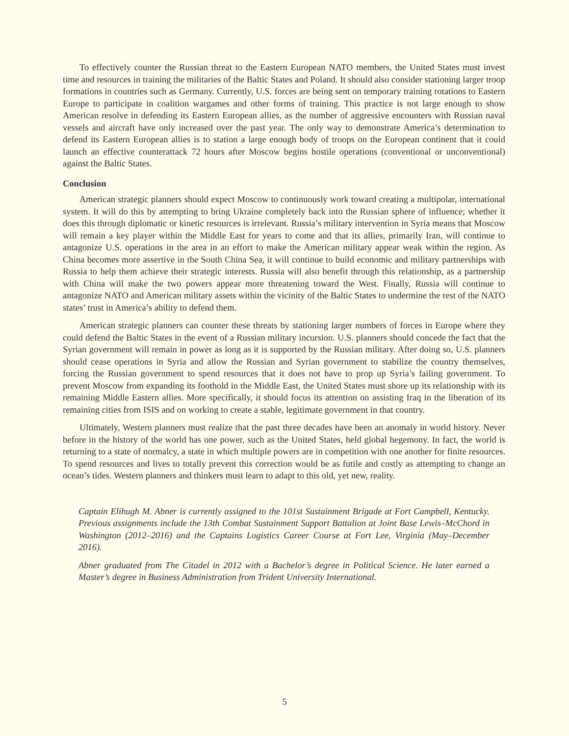To effectively counter the Russian threat to the Eastern European NATO members, the United States must invest time and resources in training the militaries of the Baltic States and Poland. It should also consider stationing larger troop formations in countries such as Germany. Currently, U.S. forces are being sent on temporary training rotations to Eastern Europe to participate in coalition wargames and other forms of training. This practice is not large enough to show American resolve in defending its Eastern European allies, as the number of aggressive encounters with Russian naval vessels and aircraft have only increased over the past year. The only way to demonstrate America’s determination to defend its Eastern European allies is to station a large enough body of troops on the European continent that it could launch an effective counterattack 72 hours after Moscow begins hostile operations (conventional or unconventional) against the Baltic States.
Conclusion
American strategic planners should expect Moscow to continuously work toward creating a multipolar, international system. It will do this by attempting to bring Ukraine completely back into the Russian sphere of influence; whether it does this through diplomatic or kinetic resources is irrelevant. Russia’s military intervention in Syria means that Moscow will remain a key player within the Middle East for years to come and that its allies, primarily Iran, will continue to antagonize U.S. operations in the area in an effort to make the American military appear weak within the region. As China becomes more assertive in the South China Sea, it will continue to build economic and military partnerships with Russia to help them achieve their strategic interests. Russia will also benefit through this relationship, as a partnership with China will make the two powers appear more threatening toward the West. Finally, Russia will continue to antagonize NATO and American military assets within the vicinity of the Baltic States to undermine the rest of the NATO states’ trust in America’s ability to defend them.
American strategic planners can counter these threats by stationing larger numbers of forces in Europe where they could defend the Baltic States in the event of a Russian military incursion. U.S. planners should concede the fact that the Syrian government will remain in power as long as it is supported by the Russian military. After doing so, U.S. planners should cease operations in Syria and allow the Russian and Syrian government to stabilize the country themselves, forcing the Russian government to spend resources that it does not have to prop up Syria’s failing government. To prevent Moscow from expanding its foothold in the Middle East, the United States must shore up its relationship with its remaining Middle Eastern allies. More specifically, it should focus its attention on assisting Iraq in the liberation of its remaining cities from ISIS and on working to create a stable, legitimate government in that country.
Ultimately, Western planners must realize that the past three decades have been an anomaly in world history. Never before in the history of the world has one power, such as the United States, held global hegemony. In fact, the world is returning to a state of normalcy, a state in which multiple powers are in competition with one another for finite resources. To spend resources and lives to totally prevent this correction would be as futile and costly as attempting to change an ocean’s tides. Western planners and thinkers must learn to adapt to this old, yet new, reality.
Captain Elihugh M. Abner is currently assigned to the 101st Sustainment Brigade at Fort Campbell, Kentucky. Previous assignments include the 13th Combat Sustainment Support Battalion at Joint Base Lewis–McChord in Washington (2012–2016) and the Captains Logistics Career Course at Fort Lee, Virginia (May–December 2016).
Abner graduated from The Citadel in 2012 with a Bachelor’s degree in Political Science. He later earned a Master’s degree in Business Administration from Trident University International.
5